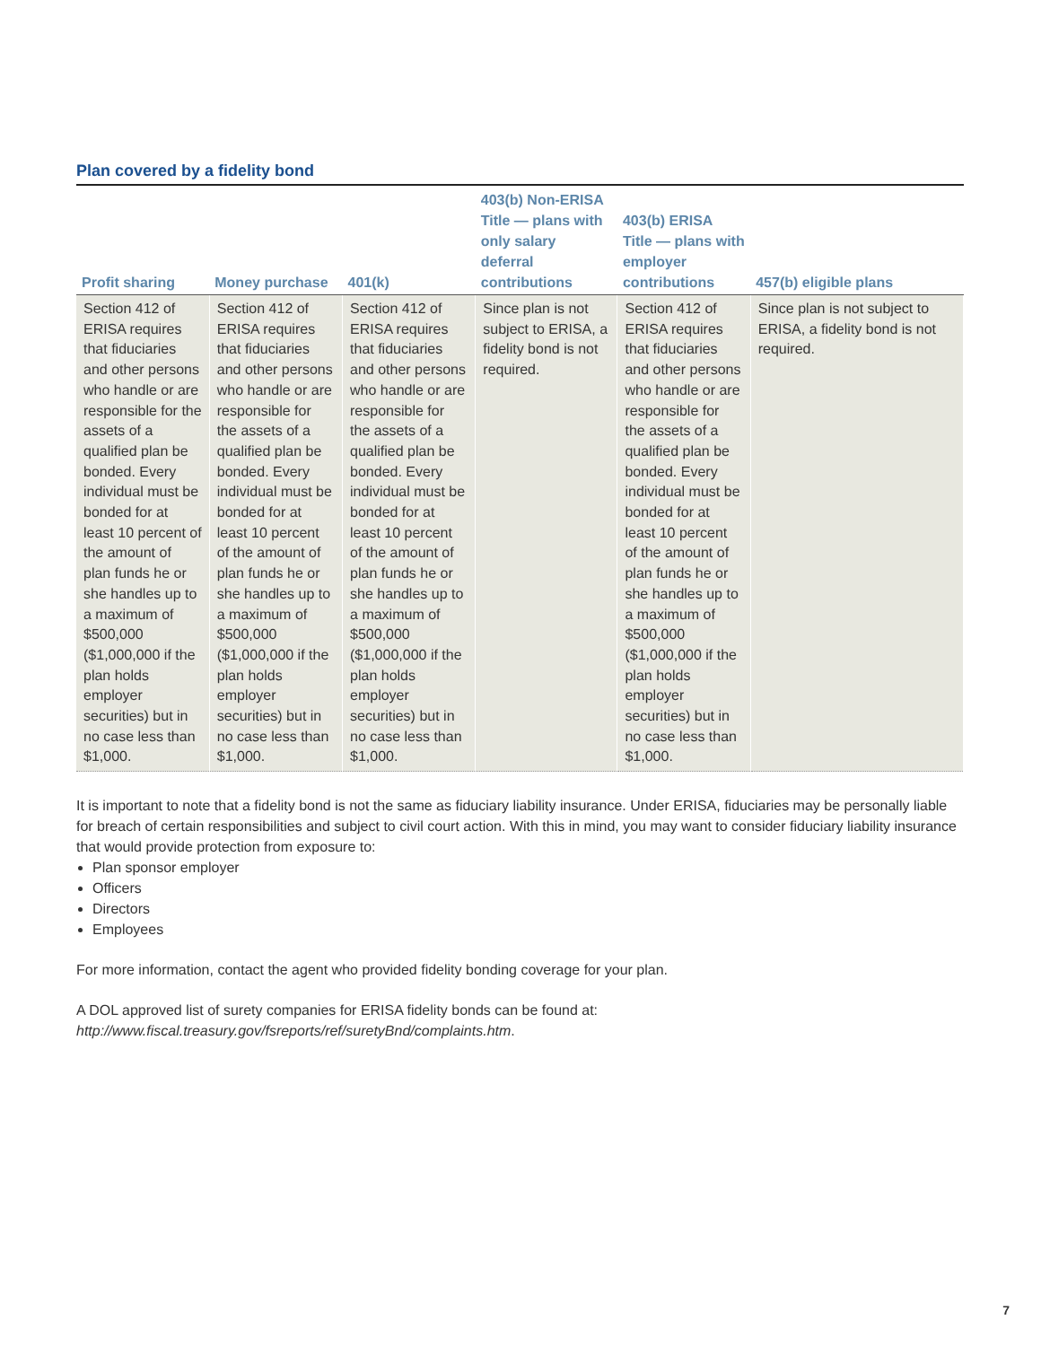Plan covered by a fidelity bond
| Profit sharing | Money purchase | 401(k) | 403(b) Non-ERISA Title — plans with only salary deferral contributions | 403(b) ERISA Title — plans with employer contributions | 457(b) eligible plans |
| --- | --- | --- | --- | --- | --- |
| Section 412 of ERISA requires that fiduciaries and other persons who handle or are responsible for the assets of a qualified plan be bonded. Every individual must be bonded for at least 10 percent of the amount of plan funds he or she handles up to a maximum of $500,000 ($1,000,000 if the plan holds employer securities) but in no case less than $1,000. | Section 412 of ERISA requires that fiduciaries and other persons who handle or are responsible for the assets of a qualified plan be bonded. Every individual must be bonded for at least 10 percent of the amount of plan funds he or she handles up to a maximum of $500,000 ($1,000,000 if the plan holds employer securities) but in no case less than $1,000. | Section 412 of ERISA requires that fiduciaries and other persons who handle or are responsible for the assets of a qualified plan be bonded. Every individual must be bonded for at least 10 percent of the amount of plan funds he or she handles up to a maximum of $500,000 ($1,000,000 if the plan holds employer securities) but in no case less than $1,000. | Since plan is not subject to ERISA, a fidelity bond is not required. | Section 412 of ERISA requires that fiduciaries and other persons who handle or are responsible for the assets of a qualified plan be bonded. Every individual must be bonded for at least 10 percent of the amount of plan funds he or she handles up to a maximum of $500,000 ($1,000,000 if the plan holds employer securities) but in no case less than $1,000. | Since plan is not subject to ERISA, a fidelity bond is not required. |
It is important to note that a fidelity bond is not the same as fiduciary liability insurance. Under ERISA, fiduciaries may be personally liable for breach of certain responsibilities and subject to civil court action. With this in mind, you may want to consider fiduciary liability insurance that would provide protection from exposure to:
Plan sponsor employer
Officers
Directors
Employees
For more information, contact the agent who provided fidelity bonding coverage for your plan.
A DOL approved list of surety companies for ERISA fidelity bonds can be found at:
http://www.fiscal.treasury.gov/fsreports/ref/suretyBnd/complaints.htm.
7